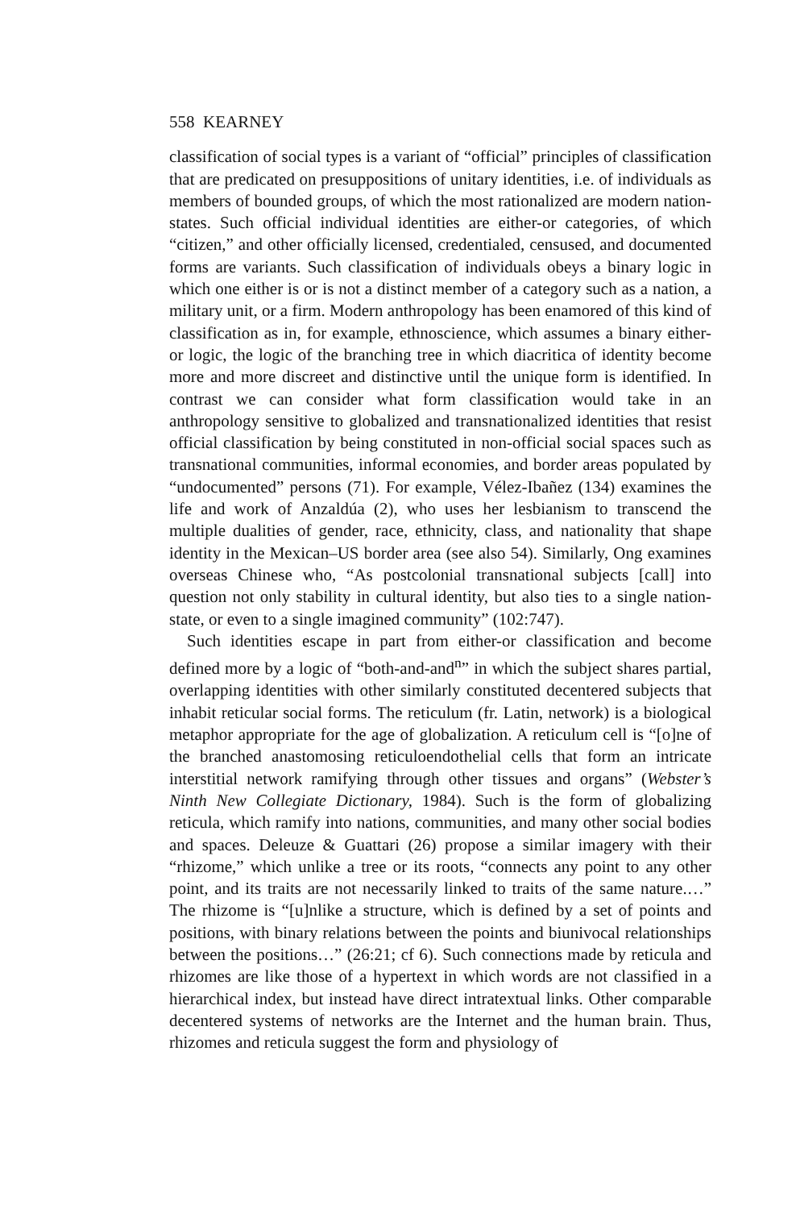558 KEARNEY
classification of social types is a variant of “official” principles of classification that are predicated on presuppositions of unitary identities, i.e. of individuals as members of bounded groups, of which the most rationalized are modern nation-states. Such official individual identities are either-or categories, of which “citizen,” and other officially licensed, credentialed, censused, and documented forms are variants. Such classification of individuals obeys a binary logic in which one either is or is not a distinct member of a category such as a nation, a military unit, or a firm. Modern anthropology has been enamored of this kind of classification as in, for example, ethnoscience, which assumes a binary either-or logic, the logic of the branching tree in which diacritica of identity become more and more discreet and distinctive until the unique form is identified. In contrast we can consider what form classification would take in an anthropology sensitive to globalized and transnationalized identities that resist official classification by being constituted in non-official social spaces such as transnational communities, informal economies, and border areas populated by “undocumented” persons (71). For example, Vélez-Ibañez (134) examines the life and work of Anzaldúa (2), who uses her lesbianism to transcend the multiple dualities of gender, race, ethnicity, class, and nationality that shape identity in the Mexican–US border area (see also 54). Similarly, Ong examines overseas Chinese who, “As postcolonial transnational subjects [call] into question not only stability in cultural identity, but also ties to a single nation-state, or even to a single imagined community” (102:747).
Such identities escape in part from either-or classification and become defined more by a logic of “both-and-and<sup>n</sup>” in which the subject shares partial, overlapping identities with other similarly constituted decentered subjects that inhabit reticular social forms. The reticulum (fr. Latin, network) is a biological metaphor appropriate for the age of globalization. A reticulum cell is “[o]ne of the branched anastomosing reticuloendothelial cells that form an intricate interstitial network ramifying through other tissues and organs” (Webster’s Ninth New Collegiate Dictionary, 1984). Such is the form of globalizing reticula, which ramify into nations, communities, and many other social bodies and spaces. Deleuze & Guattari (26) propose a similar imagery with their “rhizome,” which unlike a tree or its roots, “connects any point to any other point, and its traits are not necessarily linked to traits of the same nature.…” The rhizome is “[u]nlike a structure, which is defined by a set of points and positions, with binary relations between the points and biunivocal relationships between the positions…” (26:21; cf 6). Such connections made by reticula and rhizomes are like those of a hypertext in which words are not classified in a hierarchical index, but instead have direct intratextual links. Other comparable decentered systems of networks are the Internet and the human brain. Thus, rhizomes and reticula suggest the form and physiology of